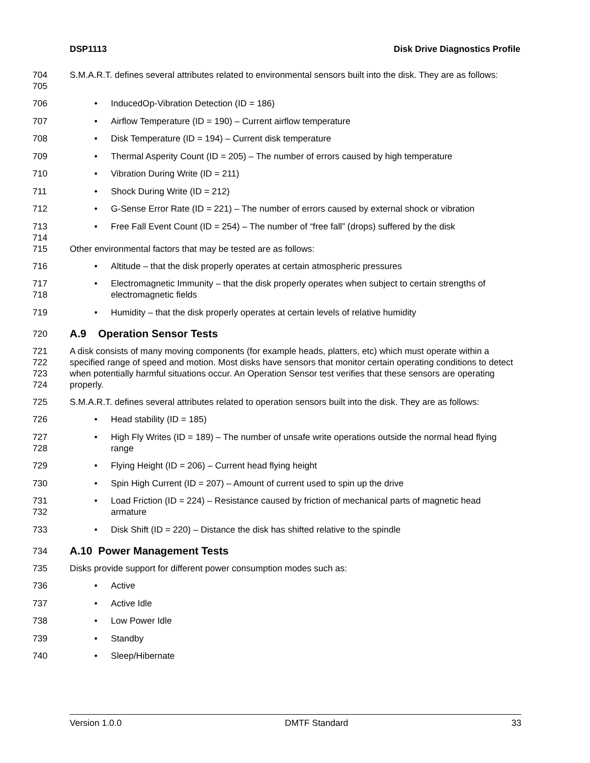DSP1113 Disk Drive Diagnostics Profile
704
705
S.M.A.R.T. defines several attributes related to environmental sensors built into the disk. They are as follows:
706 • InducedOp-Vibration Detection (ID = 186)
707 • Airflow Temperature (ID = 190) – Current airflow temperature
708 • Disk Temperature (ID = 194) – Current disk temperature
709 • Thermal Asperity Count (ID = 205) – The number of errors caused by high temperature
710 • Vibration During Write (ID = 211)
711 • Shock During Write (ID = 212)
712 • G-Sense Error Rate (ID = 221) – The number of errors caused by external shock or vibration
713
714
• Free Fall Event Count (ID = 254) – The number of “free fall” (drops) suffered by the disk
715 Other environmental factors that may be tested are as follows:
716 • Altitude – that the disk properly operates at certain atmospheric pressures
717
718
• Electromagnetic Immunity – that the disk properly operates when subject to certain strengths of electromagnetic fields
719 • Humidity – that the disk properly operates at certain levels of relative humidity
720
A.9 Operation Sensor Tests
721
722
723
724
A disk consists of many moving components (for example heads, platters, etc) which must operate within a specified range of speed and motion. Most disks have sensors that monitor certain operating conditions to detect when potentially harmful situations occur. An Operation Sensor test verifies that these sensors are operating properly.
725 S.M.A.R.T. defines several attributes related to operation sensors built into the disk. They are as follows:
726 • Head stability (ID = 185)
727
728
• High Fly Writes (ID = 189) – The number of unsafe write operations outside the normal head flying range
729 • Flying Height (ID = 206) – Current head flying height
730 • Spin High Current (ID = 207) – Amount of current used to spin up the drive
731
732
• Load Friction (ID = 224) – Resistance caused by friction of mechanical parts of magnetic head armature
733 • Disk Shift (ID = 220) – Distance the disk has shifted relative to the spindle
734
A.10 Power Management Tests
735 Disks provide support for different power consumption modes such as:
736 • Active
737 • Active Idle
738 • Low Power Idle
739 • Standby
740 • Sleep/Hibernate
Version 1.0.0 DMTF Standard 33